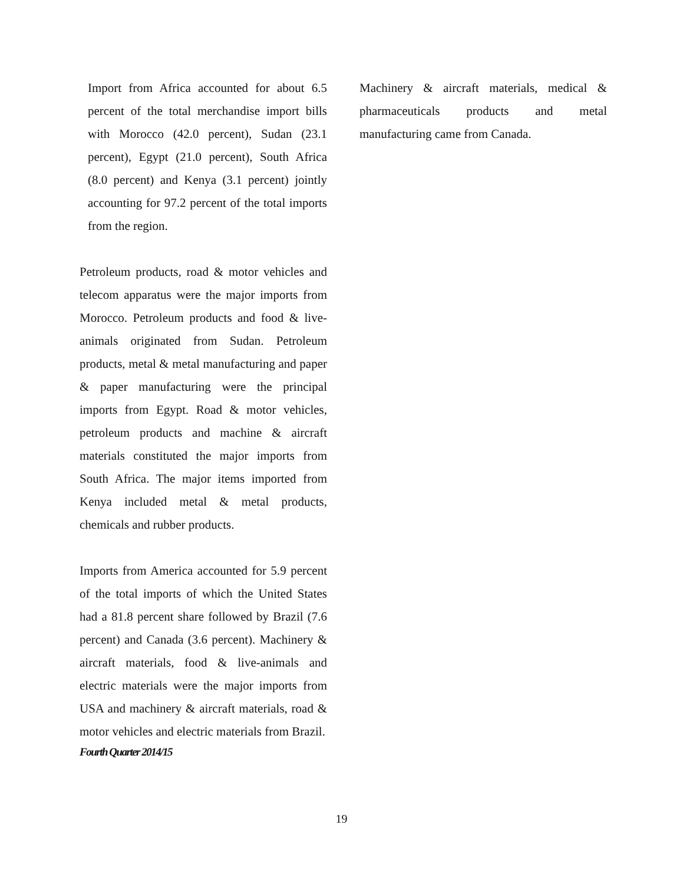Import from Africa accounted for about 6.5 percent of the total merchandise import bills with Morocco (42.0 percent), Sudan (23.1 percent), Egypt (21.0 percent), South Africa (8.0 percent) and Kenya (3.1 percent) jointly accounting for 97.2 percent of the total imports from the region.
Petroleum products, road & motor vehicles and telecom apparatus were the major imports from Morocco. Petroleum products and food & live-animals originated from Sudan. Petroleum products, metal & metal manufacturing and paper & paper manufacturing were the principal imports from Egypt. Road & motor vehicles, petroleum products and machine & aircraft materials constituted the major imports from South Africa. The major items imported from Kenya included metal & metal products, chemicals and rubber products.
Imports from America accounted for 5.9 percent of the total imports of which the United States had a 81.8 percent share followed by Brazil (7.6 percent) and Canada (3.6 percent). Machinery & aircraft materials, food & live-animals and electric materials were the major imports from USA and machinery & aircraft materials, road & motor vehicles and electric materials from Brazil.
Fourth Quarter 2014/15
Machinery & aircraft materials, medical & pharmaceuticals products and metal manufacturing came from Canada.
19